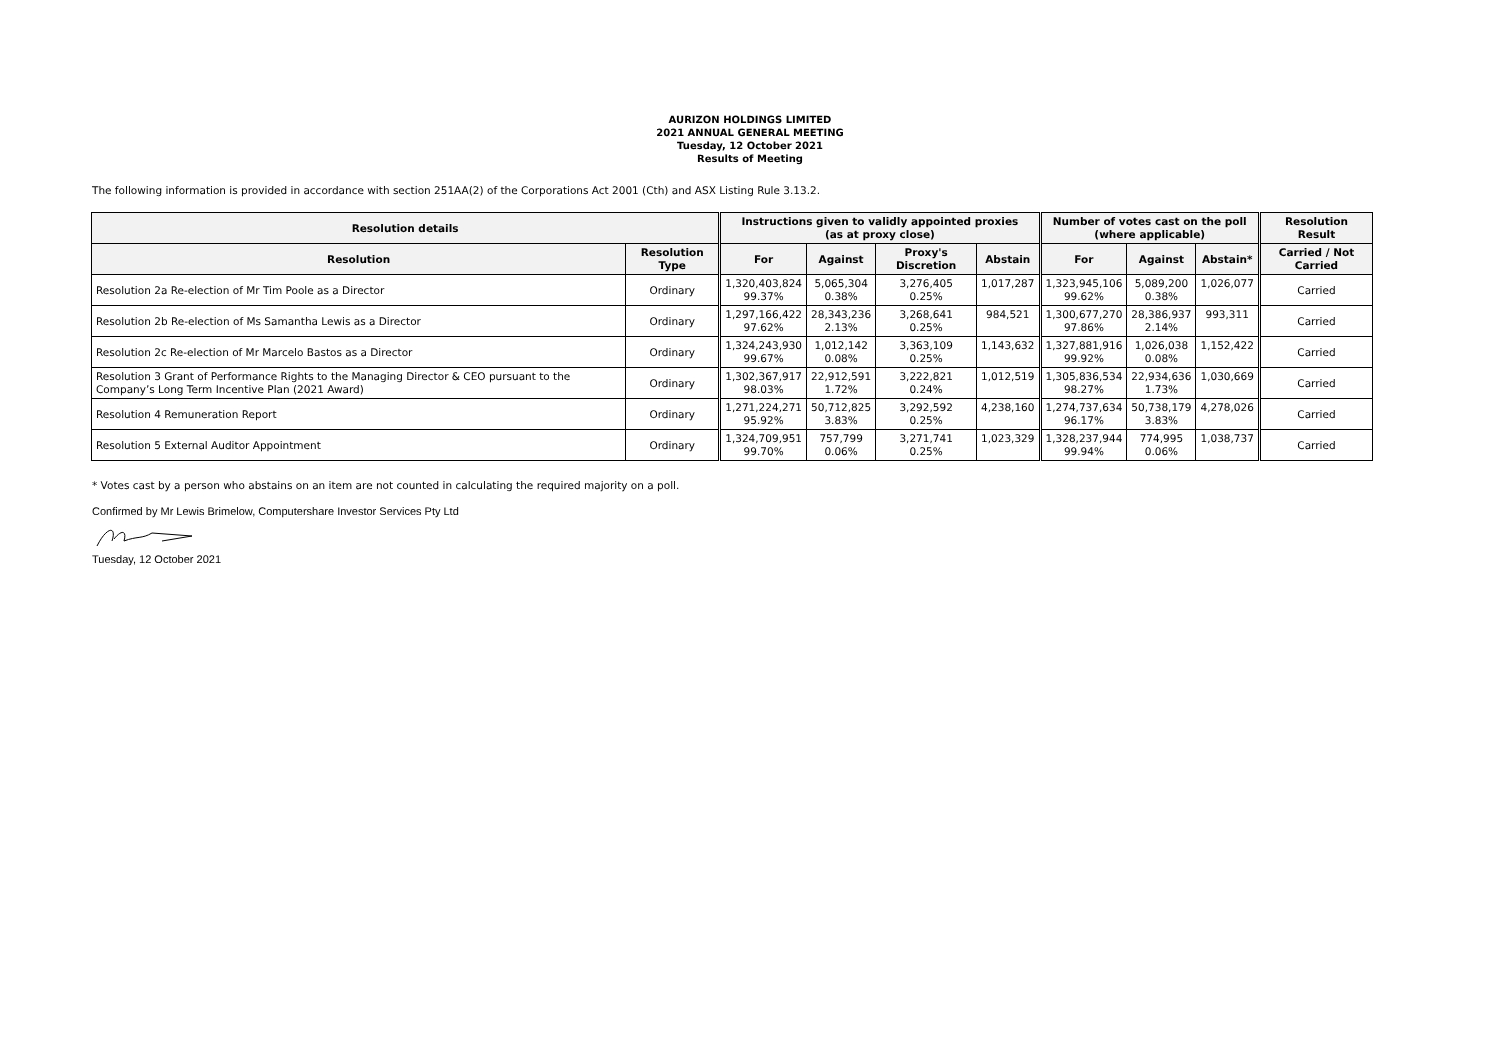AURIZON HOLDINGS LIMITED
2021 ANNUAL GENERAL MEETING
Tuesday, 12 October 2021
Results of Meeting
The following information is provided in accordance with section 251AA(2) of the Corporations Act 2001 (Cth) and ASX Listing Rule 3.13.2.
| Resolution details | | Instructions given to validly appointed proxies (as at proxy close) | | | | Number of votes cast on the poll (where applicable) | | | Resolution Result |
| --- | --- | --- | --- | --- | --- | --- | --- | --- | --- |
| Resolution | Resolution Type | For | Against | Proxy's Discretion | Abstain | For | Against | Abstain* | Carried / Not Carried |
| Resolution 2a Re-election of Mr Tim Poole as a Director | Ordinary | 1,320,403,824 99.37% | 5,065,304 0.38% | 3,276,405 0.25% | 1,017,287 | 1,323,945,106 99.62% | 5,089,200 0.38% | 1,026,077 | Carried |
| Resolution 2b Re-election of Ms Samantha Lewis as a Director | Ordinary | 1,297,166,422 97.62% | 28,343,236 2.13% | 3,268,641 0.25% | 984,521 | 1,300,677,270 97.86% | 28,386,937 2.14% | 993,311 | Carried |
| Resolution 2c Re-election of Mr Marcelo Bastos as a Director | Ordinary | 1,324,243,930 99.67% | 1,012,142 0.08% | 3,363,109 0.25% | 1,143,632 | 1,327,881,916 99.92% | 1,026,038 0.08% | 1,152,422 | Carried |
| Resolution 3 Grant of Performance Rights to the Managing Director & CEO pursuant to the Company’s Long Term Incentive Plan (2021 Award) | Ordinary | 1,302,367,917 98.03% | 22,912,591 1.72% | 3,222,821 0.24% | 1,012,519 | 1,305,836,534 98.27% | 22,934,636 1.73% | 1,030,669 | Carried |
| Resolution 4 Remuneration Report | Ordinary | 1,271,224,271 95.92% | 50,712,825 3.83% | 3,292,592 0.25% | 4,238,160 | 1,274,737,634 96.17% | 50,738,179 3.83% | 4,278,026 | Carried |
| Resolution 5 External Auditor Appointment | Ordinary | 1,324,709,951 99.70% | 757,799 0.06% | 3,271,741 0.25% | 1,023,329 | 1,328,237,944 99.94% | 774,995 0.06% | 1,038,737 | Carried |
* Votes cast by a person who abstains on an item are not counted in calculating the required majority on a poll.
Confirmed by Mr Lewis Brimelow, Computershare Investor Services Pty Ltd
Tuesday, 12 October 2021